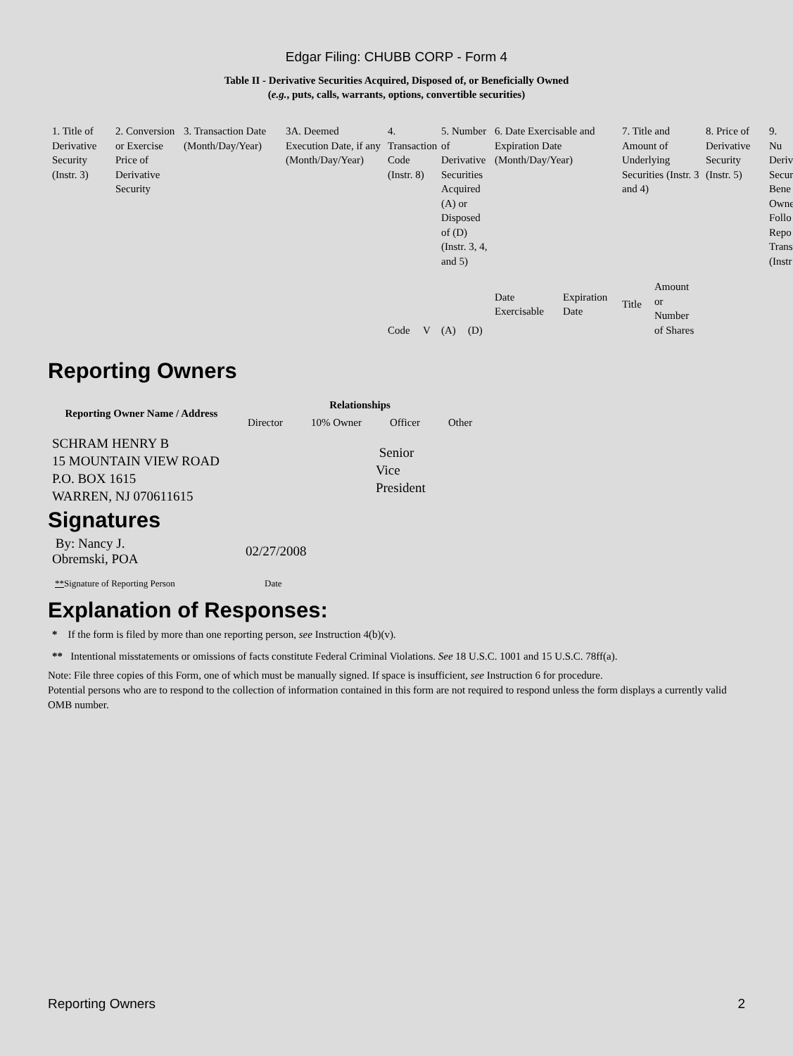Edgar Filing: CHUBB CORP - Form 4
Table II - Derivative Securities Acquired, Disposed of, or Beneficially Owned
(e.g., puts, calls, warrants, options, convertible securities)
| 1. Title of Derivative Security (Instr. 3) | 2. Conversion or Exercise Price of Derivative Security | 3. Transaction Date (Month/Day/Year) | 3A. Deemed Execution Date, if any (Month/Day/Year) | 4. Transaction Code (Instr. 8) | | 5. Number of Derivative Securities Acquired (A) or Disposed of (D) (Instr. 3, 4, and 5) | | 6. Date Exercisable and Expiration Date (Month/Day/Year) | | 7. Title and Amount of Underlying Securities (Instr. 3 and 4) | | 8. Price of Derivative Security (Instr. 5) | 9. Nu Deriv Secur Bene Owne Follo Repo Trans (Instr |
| --- | --- | --- | --- | --- | --- | --- | --- | --- | --- | --- | --- | --- | --- |
| | | | | Code | V | (A) | (D) | Date Exercisable | Expiration Date | Title | Amount or Number of Shares | | |
Reporting Owners
| Reporting Owner Name / Address | Relationships | | | |
| --- | --- | --- | --- | --- |
| | Director | 10% Owner | Officer | Other |
| SCHRAM HENRY B 15 MOUNTAIN VIEW ROAD P.O. BOX 1615 WARREN, NJ 070611615 | | | Senior Vice President | |
Signatures
| By: Nancy J. Obremski, POA | 02/27/2008 |
| ** Signature of Reporting Person | Date |
Explanation of Responses:
* If the form is filed by more than one reporting person, see Instruction 4(b)(v).
** Intentional misstatements or omissions of facts constitute Federal Criminal Violations. See 18 U.S.C. 1001 and 15 U.S.C. 78ff(a).
Note: File three copies of this Form, one of which must be manually signed. If space is insufficient, see Instruction 6 for procedure.
Potential persons who are to respond to the collection of information contained in this form are not required to respond unless the form displays a currently valid OMB number.
Reporting Owners 2